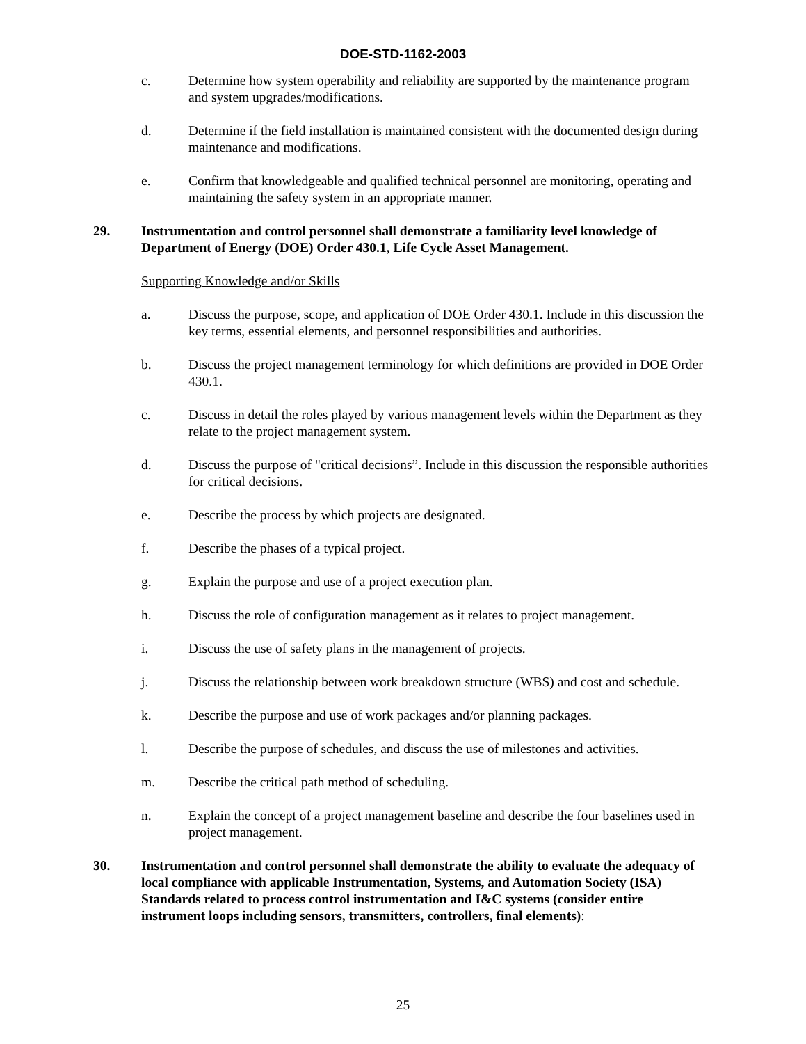DOE-STD-1162-2003
c. Determine how system operability and reliability are supported by the maintenance program and system upgrades/modifications.
d. Determine if the field installation is maintained consistent with the documented design during maintenance and modifications.
e. Confirm that knowledgeable and qualified technical personnel are monitoring, operating and maintaining the safety system in an appropriate manner.
29. Instrumentation and control personnel shall demonstrate a familiarity level knowledge of Department of Energy (DOE) Order 430.1, Life Cycle Asset Management.
Supporting Knowledge and/or Skills
a. Discuss the purpose, scope, and application of DOE Order 430.1. Include in this discussion the key terms, essential elements, and personnel responsibilities and authorities.
b. Discuss the project management terminology for which definitions are provided in DOE Order 430.1.
c. Discuss in detail the roles played by various management levels within the Department as they relate to the project management system.
d. Discuss the purpose of "critical decisions”. Include in this discussion the responsible authorities for critical decisions.
e. Describe the process by which projects are designated.
f. Describe the phases of a typical project.
g. Explain the purpose and use of a project execution plan.
h. Discuss the role of configuration management as it relates to project management.
i. Discuss the use of safety plans in the management of projects.
j. Discuss the relationship between work breakdown structure (WBS) and cost and schedule.
k. Describe the purpose and use of work packages and/or planning packages.
l. Describe the purpose of schedules, and discuss the use of milestones and activities.
m. Describe the critical path method of scheduling.
n. Explain the concept of a project management baseline and describe the four baselines used in project management.
30. Instrumentation and control personnel shall demonstrate the ability to evaluate the adequacy of local compliance with applicable Instrumentation, Systems, and Automation Society (ISA) Standards related to process control instrumentation and I&C systems (consider entire instrument loops including sensors, transmitters, controllers, final elements):
25